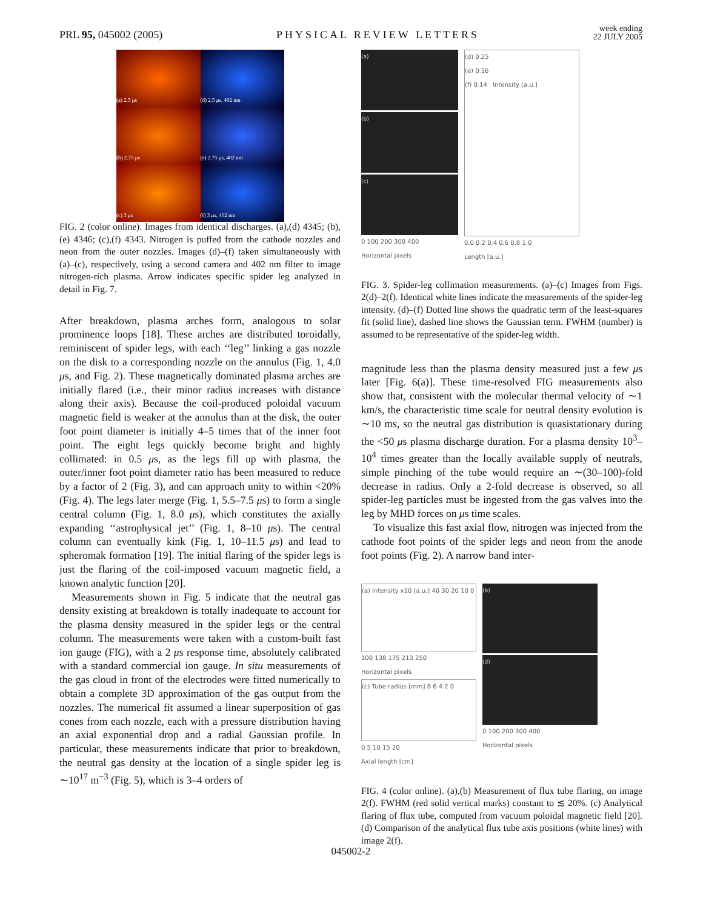PRL 95, 045002 (2005)
PHYSICAL REVIEW LETTERS
week ending
22 JULY 2005
(a) 2.5 μs
(d) 2.5 μs, 402 nm
(b) 2.75 μs
(e) 2.75 μs, 402 nm
(c) 3 μs
(f) 3 μs, 402 nm
FIG. 2 (color online). Images from identical discharges. (a),(d) 4345; (b),(e) 4346; (c),(f) 4343. Nitrogen is puffed from the cathode nozzles and neon from the outer nozzles. Images (d)–(f) taken simultaneously with (a)–(c), respectively, using a second camera and 402 nm filter to image nitrogen-rich plasma. Arrow indicates specific spider leg analyzed in detail in Fig. 7.
After breakdown, plasma arches form, analogous to solar prominence loops [18]. These arches are distributed toroidally, reminiscent of spider legs, with each ‘‘leg’’ linking a gas nozzle on the disk to a corresponding nozzle on the annulus (Fig. 1, 4.0 μs, and Fig. 2). These magnetically dominated plasma arches are initially flared (i.e., their minor radius increases with distance along their axis). Because the coil-produced poloidal vacuum magnetic field is weaker at the annulus than at the disk, the outer foot point diameter is initially 4–5 times that of the inner foot point. The eight legs quickly become bright and highly collimated: in 0.5 μs, as the legs fill up with plasma, the outer/inner foot point diameter ratio has been measured to reduce by a factor of 2 (Fig. 3), and can approach unity to within <20% (Fig. 4). The legs later merge (Fig. 1, 5.5–7.5 μs) to form a single central column (Fig. 1, 8.0 μs), which constitutes the axially expanding ‘‘astrophysical jet’’ (Fig. 1, 8–10 μs). The central column can eventually kink (Fig. 1, 10–11.5 μs) and lead to spheromak formation [19]. The initial flaring of the spider legs is just the flaring of the coil-imposed vacuum magnetic field, a known analytic function [20].
Measurements shown in Fig. 5 indicate that the neutral gas density existing at breakdown is totally inadequate to account for the plasma density measured in the spider legs or the central column. The measurements were taken with a custom-built fast ion gauge (FIG), with a 2 μs response time, absolutely calibrated with a standard commercial ion gauge. In situ measurements of the gas cloud in front of the electrodes were fitted numerically to obtain a complete 3D approximation of the gas output from the nozzles. The numerical fit assumed a linear superposition of gas cones from each nozzle, each with a pressure distribution having an axial exponential drop and a radial Gaussian profile. In particular, these measurements indicate that prior to breakdown, the neutral gas density at the location of a single spider leg is ∼10<sup>17</sup> m<sup>−3</sup> (Fig. 5), which is 3–4 orders of
(a)
(b)
(c)
0 100 200 300 400
Horizontal pixels
(d) 0.25
(e) 0.16
(f) 0.14 Intensity [a.u.]
0.0 0.2 0.4 0.6 0.8 1.0
Length [a.u.]
FIG. 3. Spider-leg collimation measurements. (a)–(c) Images from Figs. 2(d)–2(f). Identical white lines indicate the measurements of the spider-leg intensity. (d)–(f) Dotted line shows the quadratic term of the least-squares fit (solid line), dashed line shows the Gaussian term. FWHM (number) is assumed to be representative of the spider-leg width.
magnitude less than the plasma density measured just a few μs later [Fig. 6(a)]. These time-resolved FIG measurements also show that, consistent with the molecular thermal velocity of ∼1 km/s, the characteristic time scale for neutral density evolution is ∼10 ms, so the neutral gas distribution is quasistationary during the <50 μs plasma discharge duration. For a plasma density 10<sup>3</sup>–10<sup>4</sup> times greater than the locally available supply of neutrals, simple pinching of the tube would require an ∼(30–100)-fold decrease in radius. Only a 2-fold decrease is observed, so all spider-leg particles must be ingested from the gas valves into the leg by MHD forces on μs time scales.
To visualize this fast axial flow, nitrogen was injected from the cathode foot points of the spider legs and neon from the anode foot points (Fig. 2). A narrow band inter-
(a) Intensity x10 [a.u.] 40 30 20 10 0
100 138 175 213 250
Horizontal pixels
(c) Tube radius [mm] 8 6 4 2 0
0 5 10 15 20
Axial length [cm]
(b)
(d)
0 100 200 300 400
Horizontal pixels
FIG. 4 (color online). (a),(b) Measurement of flux tube flaring, on image 2(f). FWHM (red solid vertical marks) constant to ≲ 20%. (c) Analytical flaring of flux tube, computed from vacuum poloidal magnetic field [20]. (d) Comparison of the analytical flux tube axis positions (white lines) with image 2(f).
045002-2